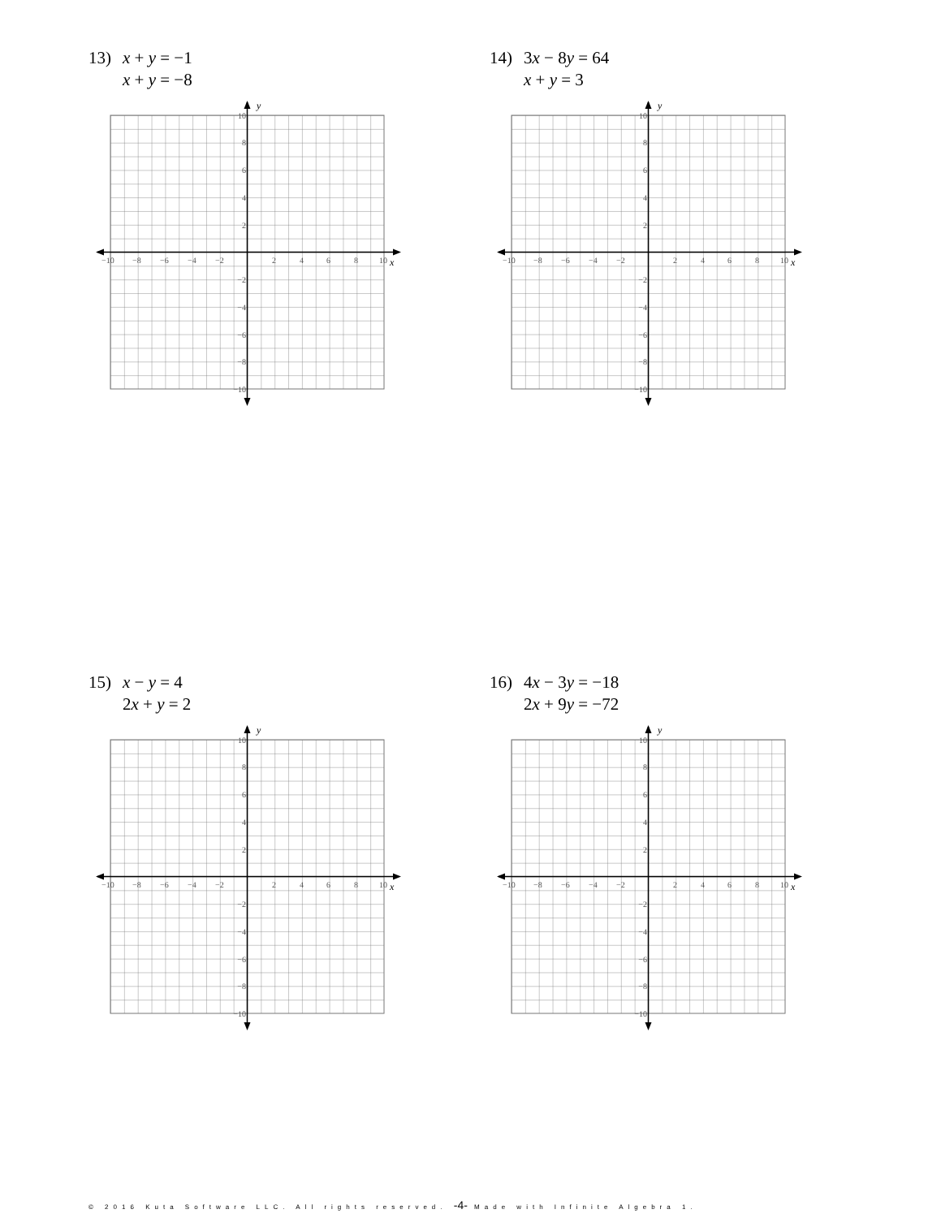13) x + y = −1
x + y = −8
y
x
−10
−8
−6
−4
−2
2
4
6
8
10
10
8
6
4
2
−2
−4
−6
−8
−10
14) 3x − 8y = 64
x + y = 3
y
x
−10
−8
−6
−4
−2
2
4
6
8
10
10
8
6
4
2
−2
−4
−6
−8
−10
15) x − y = 4
2x + y = 2
y
x
−10
−8
−6
−4
−2
2
4
6
8
10
10
8
6
4
2
−2
−4
−6
−8
−10
16) 4x − 3y = −18
2x + 9y = −72
y
x
−10
−8
−6
−4
−2
2
4
6
8
10
10
8
6
4
2
−2
−4
−6
−8
−10
© 2016 Kuta Software LLC. All rights reserved. -4- Made with Infinite Algebra 1.